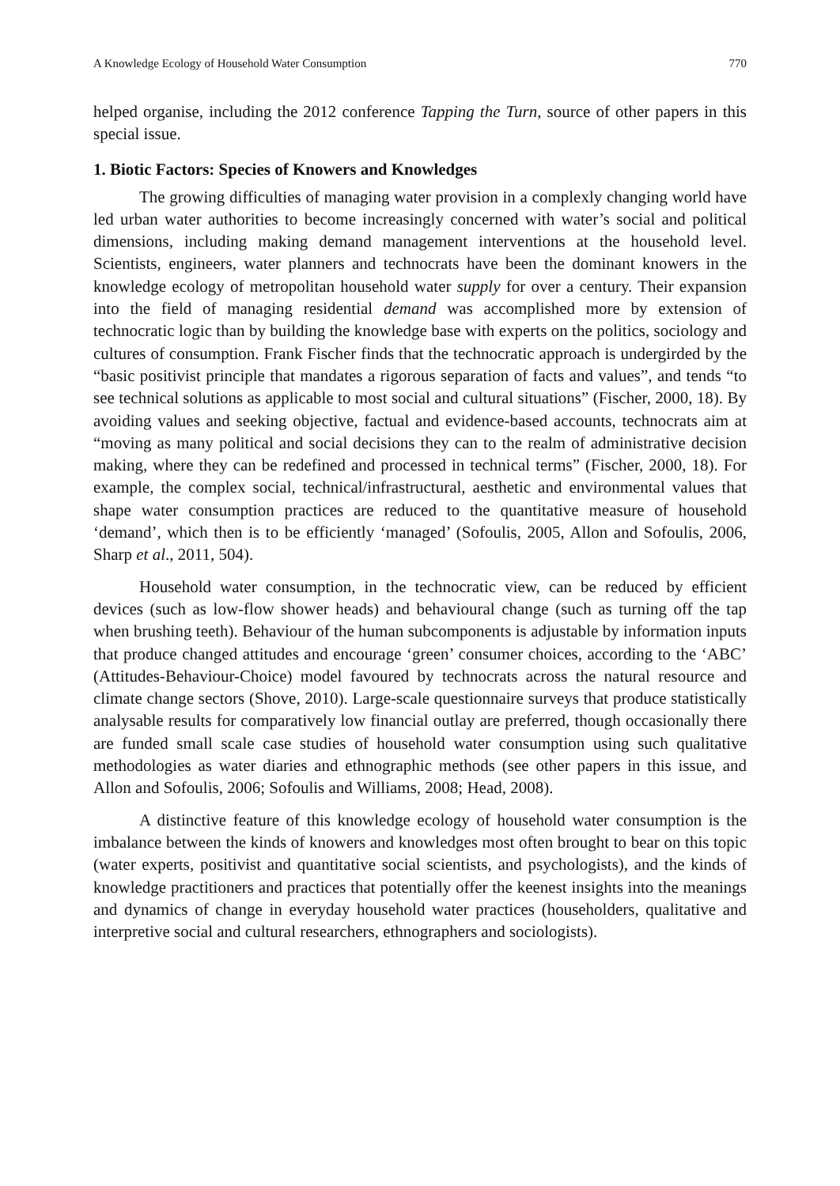A Knowledge Ecology of Household Water Consumption 770
helped organise, including the 2012 conference Tapping the Turn, source of other papers in this special issue.
1. Biotic Factors: Species of Knowers and Knowledges
The growing difficulties of managing water provision in a complexly changing world have led urban water authorities to become increasingly concerned with water’s social and political dimensions, including making demand management interventions at the household level. Scientists, engineers, water planners and technocrats have been the dominant knowers in the knowledge ecology of metropolitan household water supply for over a century. Their expansion into the field of managing residential demand was accomplished more by extension of technocratic logic than by building the knowledge base with experts on the politics, sociology and cultures of consumption. Frank Fischer finds that the technocratic approach is undergirded by the “basic positivist principle that mandates a rigorous separation of facts and values”, and tends “to see technical solutions as applicable to most social and cultural situations” (Fischer, 2000, 18). By avoiding values and seeking objective, factual and evidence-based accounts, technocrats aim at “moving as many political and social decisions they can to the realm of administrative decision making, where they can be redefined and processed in technical terms” (Fischer, 2000, 18). For example, the complex social, technical/infrastructural, aesthetic and environmental values that shape water consumption practices are reduced to the quantitative measure of household ‘demand’, which then is to be efficiently ‘managed’ (Sofoulis, 2005, Allon and Sofoulis, 2006, Sharp et al., 2011, 504).
Household water consumption, in the technocratic view, can be reduced by efficient devices (such as low-flow shower heads) and behavioural change (such as turning off the tap when brushing teeth). Behaviour of the human subcomponents is adjustable by information inputs that produce changed attitudes and encourage ‘green’ consumer choices, according to the ‘ABC’ (Attitudes-Behaviour-Choice) model favoured by technocrats across the natural resource and climate change sectors (Shove, 2010). Large-scale questionnaire surveys that produce statistically analysable results for comparatively low financial outlay are preferred, though occasionally there are funded small scale case studies of household water consumption using such qualitative methodologies as water diaries and ethnographic methods (see other papers in this issue, and Allon and Sofoulis, 2006; Sofoulis and Williams, 2008; Head, 2008).
A distinctive feature of this knowledge ecology of household water consumption is the imbalance between the kinds of knowers and knowledges most often brought to bear on this topic (water experts, positivist and quantitative social scientists, and psychologists), and the kinds of knowledge practitioners and practices that potentially offer the keenest insights into the meanings and dynamics of change in everyday household water practices (householders, qualitative and interpretive social and cultural researchers, ethnographers and sociologists).